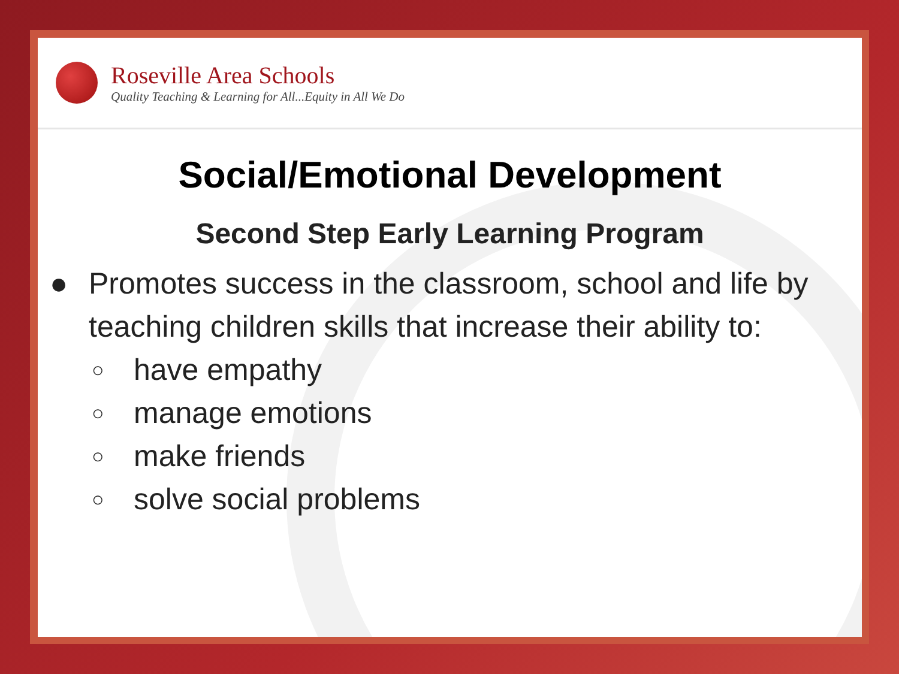Roseville Area Schools
Quality Teaching & Learning for All...Equity in All We Do
Social/Emotional Development
Second Step Early Learning Program
● Promotes success in the classroom, school and life by teaching children skills that increase their ability to:
○ have empathy
○ manage emotions
○ make friends
○ solve social problems